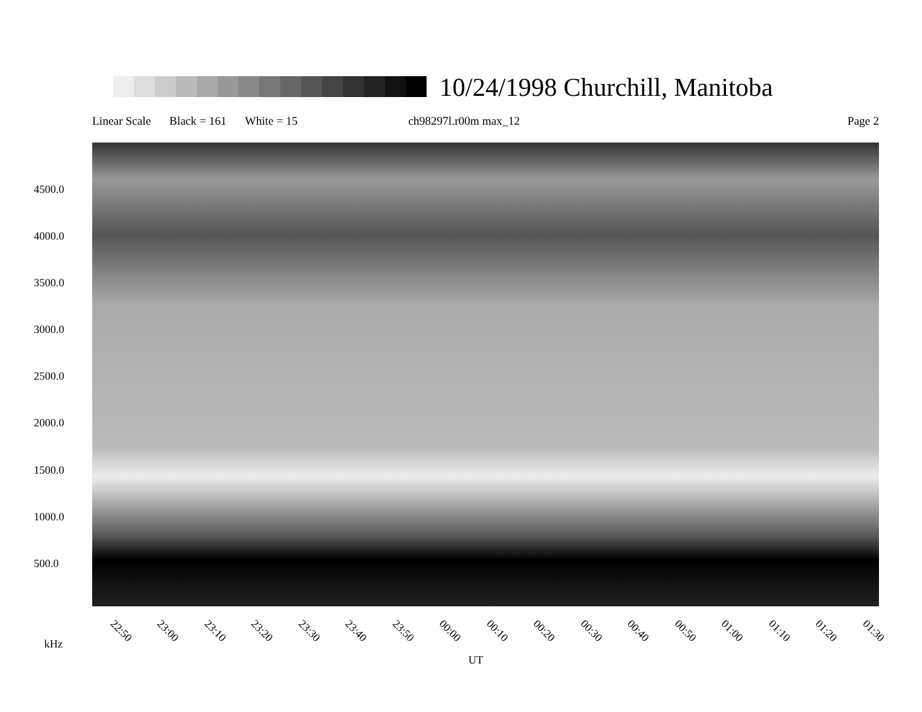10/24/1998 Churchill, Manitoba
Linear Scale Black = 161 White = 15 ch98297l.r00m max_12 Page 2
4500.0
4000.0
3500.0
3000.0
2500.0
2000.0
1500.0
1000.0
500.0
22:50 23:00 23:10 23:20 23:30 23:40 23:50 00:00 00:10 00:20 00:30 00:40 00:50 01:00 01:10 01:20 01:30
kHz
UT